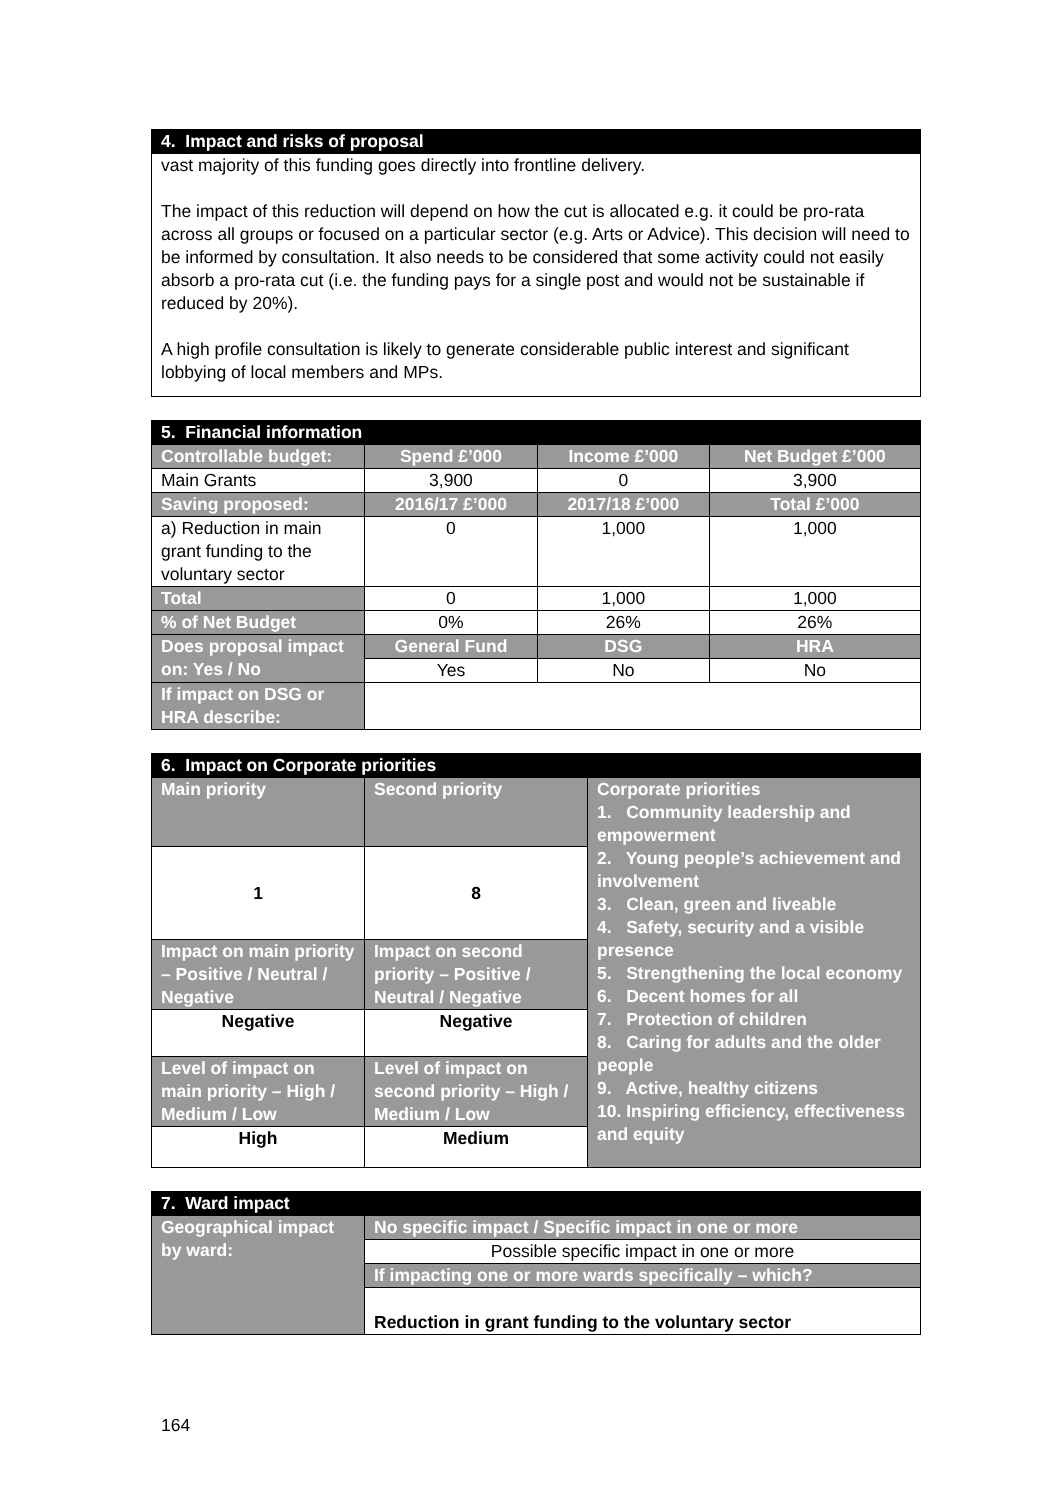| 4. Impact and risks of proposal |
| vast majority of this funding goes directly into frontline delivery. The impact of this reduction will depend on how the cut is allocated e.g. it could be pro-rata across all groups or focused on a particular sector (e.g. Arts or Advice). This decision will need to be informed by consultation. It also needs to be considered that some activity could not easily absorb a pro-rata cut (i.e. the funding pays for a single post and would not be sustainable if reduced by 20%). A high profile consultation is likely to generate considerable public interest and significant lobbying of local members and MPs. |
| 5. Financial information | | | |
| Controllable budget: | Spend £’000 | Income £’000 | Net Budget £’000 |
| Main Grants | 3,900 | 0 | 3,900 |
| Saving proposed: | 2016/17 £’000 | 2017/18 £’000 | Total £’000 |
| a) Reduction in main grant funding to the voluntary sector | 0 | 1,000 | 1,000 |
| Total | 0 | 1,000 | 1,000 |
| % of Net Budget | 0% | 26% | 26% |
| Does proposal impact on: Yes / No | General Fund | DSG | HRA |
| | Yes | No | No |
| If impact on DSG or HRA describe: | | | |
| 6. Impact on Corporate priorities | | |
| Main priority | Second priority | Corporate priorities 1. Community leadership and empowerment 2. Young people’s achievement and involvement 3. Clean, green and liveable 4. Safety, security and a visible presence 5. Strengthening the local economy 6. Decent homes for all 7. Protection of children 8. Caring for adults and the older people 9. Active, healthy citizens 10. Inspiring efficiency, effectiveness and equity |
| 1 | 8 | |
| Impact on main priority – Positive / Neutral / Negative | Impact on second priority – Positive / Neutral / Negative | |
| Negative | Negative | |
| Level of impact on main priority – High / Medium / Low | Level of impact on second priority – High / Medium / Low | |
| High | Medium | |
| 7. Ward impact | |
| Geographical impact by ward: | No specific impact / Specific impact in one or more |
| | Possible specific impact in one or more |
| | If impacting one or more wards specifically – which? |
| | Reduction in grant funding to the voluntary sector |
164